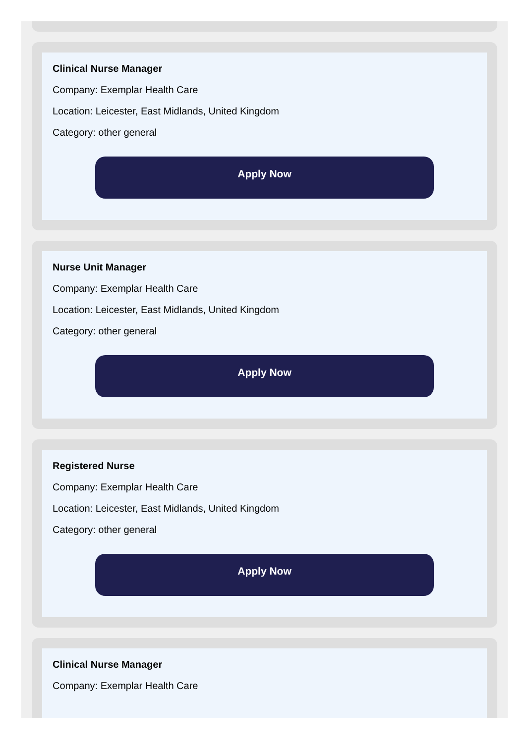Clinical Nurse Manager
Company: Exemplar Health Care
Location: Leicester, East Midlands, United Kingdom
Category: other general
Apply Now
Nurse Unit Manager
Company: Exemplar Health Care
Location: Leicester, East Midlands, United Kingdom
Category: other general
Apply Now
Registered Nurse
Company: Exemplar Health Care
Location: Leicester, East Midlands, United Kingdom
Category: other general
Apply Now
Clinical Nurse Manager
Company: Exemplar Health Care